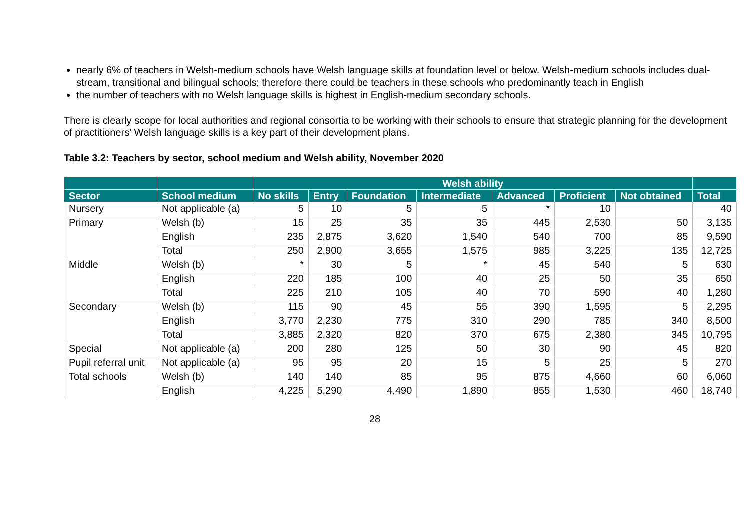nearly 6% of teachers in Welsh-medium schools have Welsh language skills at foundation level or below. Welsh-medium schools includes dual-stream, transitional and bilingual schools; therefore there could be teachers in these schools who predominantly teach in English
the number of teachers with no Welsh language skills is highest in English-medium secondary schools.
There is clearly scope for local authorities and regional consortia to be working with their schools to ensure that strategic planning for the development of practitioners’ Welsh language skills is a key part of their development plans.
Table 3.2: Teachers by sector, school medium and Welsh ability, November 2020
| | | Welsh ability | | | | | | | |
| --- | --- | --- | --- | --- | --- | --- | --- | --- | --- |
| Sector | School medium | No skills | Entry | Foundation | Intermediate | Advanced | Proficient | Not obtained | Total |
| Nursery | Not applicable (a) | 5 | 10 | 5 | 5 | * | 10 | | 40 |
| Primary | Welsh (b) | 15 | 25 | 35 | 35 | 445 | 2,530 | 50 | 3,135 |
| | English | 235 | 2,875 | 3,620 | 1,540 | 540 | 700 | 85 | 9,590 |
| | Total | 250 | 2,900 | 3,655 | 1,575 | 985 | 3,225 | 135 | 12,725 |
| Middle | Welsh (b) | * | 30 | 5 | * | 45 | 540 | 5 | 630 |
| | English | 220 | 185 | 100 | 40 | 25 | 50 | 35 | 650 |
| | Total | 225 | 210 | 105 | 40 | 70 | 590 | 40 | 1,280 |
| Secondary | Welsh (b) | 115 | 90 | 45 | 55 | 390 | 1,595 | 5 | 2,295 |
| | English | 3,770 | 2,230 | 775 | 310 | 290 | 785 | 340 | 8,500 |
| | Total | 3,885 | 2,320 | 820 | 370 | 675 | 2,380 | 345 | 10,795 |
| Special | Not applicable (a) | 200 | 280 | 125 | 50 | 30 | 90 | 45 | 820 |
| Pupil referral unit | Not applicable (a) | 95 | 95 | 20 | 15 | 5 | 25 | 5 | 270 |
| Total schools | Welsh (b) | 140 | 140 | 85 | 95 | 875 | 4,660 | 60 | 6,060 |
| | English | 4,225 | 5,290 | 4,490 | 1,890 | 855 | 1,530 | 460 | 18,740 |
28